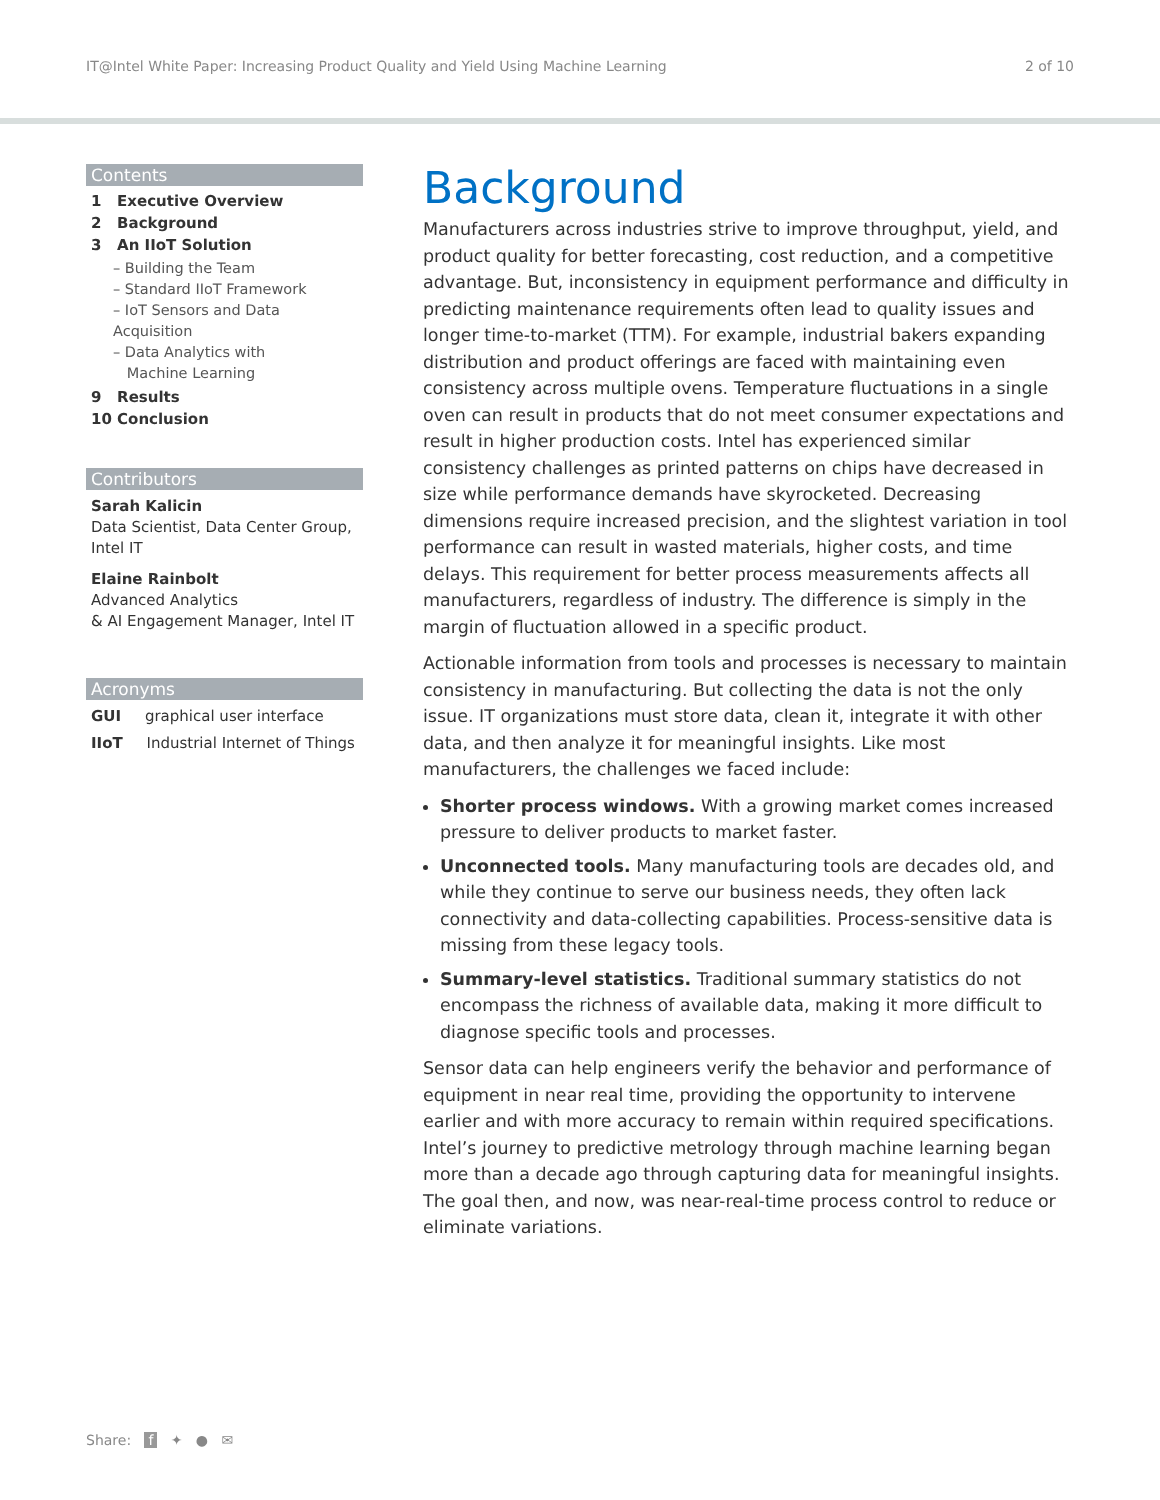IT@Intel White Paper: Increasing Product Quality and Yield Using Machine Learning 2 of 10
Contents
1 Executive Overview
2 Background
3 An IIoT Solution
– Building the Team
– Standard IIoT Framework
– IoT Sensors and Data Acquisition
– Data Analytics with
Machine Learning
9 Results
10 Conclusion
Contributors
Sarah Kalicin
Data Scientist, Data Center Group, Intel IT
Elaine Rainbolt
Advanced Analytics
& AI Engagement Manager, Intel IT
Acronyms
GUI graphical user interface
IIoT Industrial Internet of Things
Background
Manufacturers across industries strive to improve throughput, yield, and product quality for better forecasting, cost reduction, and a competitive advantage. But, inconsistency in equipment performance and difficulty in predicting maintenance requirements often lead to quality issues and longer time-to-market (TTM). For example, industrial bakers expanding distribution and product offerings are faced with maintaining even consistency across multiple ovens. Temperature fluctuations in a single oven can result in products that do not meet consumer expectations and result in higher production costs. Intel has experienced similar consistency challenges as printed patterns on chips have decreased in size while performance demands have skyrocketed. Decreasing dimensions require increased precision, and the slightest variation in tool performance can result in wasted materials, higher costs, and time delays. This requirement for better process measurements affects all manufacturers, regardless of industry. The difference is simply in the margin of fluctuation allowed in a specific product.
Actionable information from tools and processes is necessary to maintain consistency in manufacturing. But collecting the data is not the only issue. IT organizations must store data, clean it, integrate it with other data, and then analyze it for meaningful insights. Like most manufacturers, the challenges we faced include:
Shorter process windows. With a growing market comes increased pressure to deliver products to market faster.
Unconnected tools. Many manufacturing tools are decades old, and while they continue to serve our business needs, they often lack connectivity and data-collecting capabilities. Process-sensitive data is missing from these legacy tools.
Summary-level statistics. Traditional summary statistics do not encompass the richness of available data, making it more difficult to diagnose specific tools and processes.
Sensor data can help engineers verify the behavior and performance of equipment in near real time, providing the opportunity to intervene earlier and with more accuracy to remain within required specifications. Intel’s journey to predictive metrology through machine learning began more than a decade ago through capturing data for meaningful insights. The goal then, and now, was near-real-time process control to reduce or eliminate variations.
Share: f ✦ ● ✉